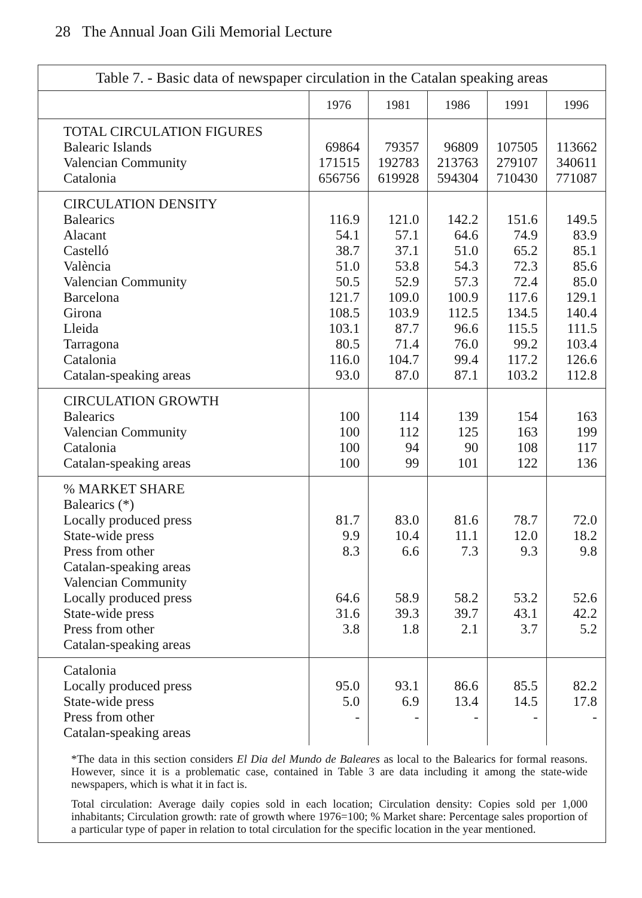28 The Annual Joan Gili Memorial Lecture
Table 7. - Basic data of newspaper circulation in the Catalan speaking areas
| | 1976 | 1981 | 1986 | 1991 | 1996 |
| --- | --- | --- | --- | --- | --- |
| TOTAL CIRCULATION FIGURES Balearic Islands Valencian Community Catalonia | 69864 171515 656756 | 79357 192783 619928 | 96809 213763 594304 | 107505 279107 710430 | 113662 340611 771087 |
| CIRCULATION DENSITY Balearics Alacant Castelló València Valencian Community Barcelona Girona Lleida Tarragona Catalonia Catalan-speaking areas | 116.9 54.1 38.7 51.0 50.5 121.7 108.5 103.1 80.5 116.0 93.0 | 121.0 57.1 37.1 53.8 52.9 109.0 103.9 87.7 71.4 104.7 87.0 | 142.2 64.6 51.0 54.3 57.3 100.9 112.5 96.6 76.0 99.4 87.1 | 151.6 74.9 65.2 72.3 72.4 117.6 134.5 115.5 99.2 117.2 103.2 | 149.5 83.9 85.1 85.6 85.0 129.1 140.4 111.5 103.4 126.6 112.8 |
| CIRCULATION GROWTH Balearics Valencian Community Catalonia Catalan-speaking areas | 100 100 100 100 | 114 112 94 99 | 139 125 90 101 | 154 163 108 122 | 163 199 117 136 |
| % MARKET SHARE Balearics (*) Locally produced press State-wide press Press from other Catalan-speaking areas Valencian Community Locally produced press State-wide press Press from other Catalan-speaking areas | 81.7 9.9 8.3 64.6 31.6 3.8 | 83.0 10.4 6.6 58.9 39.3 1.8 | 81.6 11.1 7.3 58.2 39.7 2.1 | 78.7 12.0 9.3 53.2 43.1 3.7 | 72.0 18.2 9.8 52.6 42.2 5.2 |
| Catalonia Locally produced press State-wide press Press from other Catalan-speaking areas | 95.0 5.0 - | 93.1 6.9 - | 86.6 13.4 - | 85.5 14.5 - | 82.2 17.8 - |
*The data in this section considers El Dia del Mundo de Baleares as local to the Balearics for formal reasons. However, since it is a problematic case, contained in Table 3 are data including it among the state-wide newspapers, which is what it in fact is.
Total circulation: Average daily copies sold in each location; Circulation density: Copies sold per 1,000 inhabitants; Circulation growth: rate of growth where 1976=100; % Market share: Percentage sales proportion of a particular type of paper in relation to total circulation for the specific location in the year mentioned.